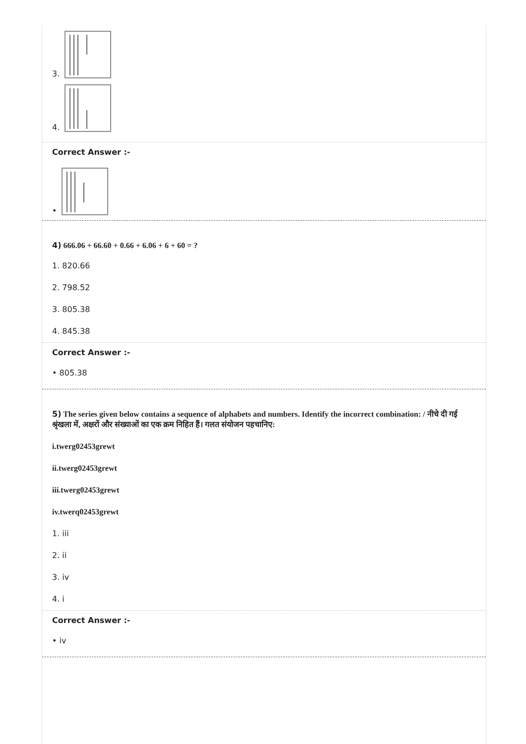3.
4.
Correct Answer :-
•
4) 666.06 + 66.60 + 0.66 + 6.06 + 6 + 60 = ?
1. 820.66
2. 798.52
3. 805.38
4. 845.38
Correct Answer :-
• 805.38
5) The series given below contains a sequence of alphabets and numbers. Identify the incorrect combination: / नीचे दी गई श्रृंखला में, अक्षरों और संख्याओं का एक क्रम निहित हैं। गलत संयोजन पहचानिए:
i.twerg02453grewt
ii.twerg02453grewt
iii.twerg02453grewt
iv.twerq02453grewt
1. iii
2. ii
3. iv
4. i
Correct Answer :-
• iv